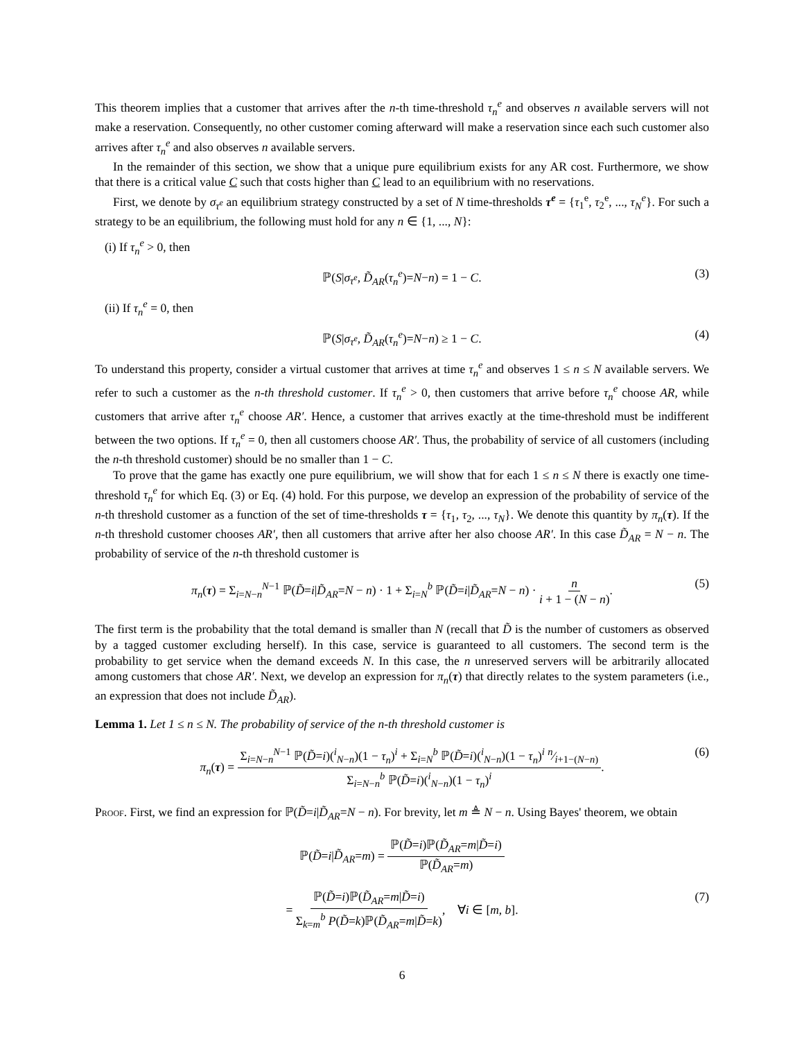This theorem implies that a customer that arrives after the n-th time-threshold τ<sub>n</sub><sup>e</sup> and observes n available servers will not make a reservation. Consequently, no other customer coming afterward will make a reservation since each such customer also arrives after τ<sub>n</sub><sup>e</sup> and also observes n available servers.
In the remainder of this section, we show that a unique pure equilibrium exists for any AR cost. Furthermore, we show that there is a critical value C such that costs higher than C lead to an equilibrium with no reservations.
First, we denote by σ<sub>τ<sup>e</sup></sub> an equilibrium strategy constructed by a set of N time-thresholds τ<sup>e</sup> = {τ<sub>1</sub><sup>e</sup>, τ<sub>2</sub><sup>e</sup>, ..., τ<sub>N</sub><sup>e</sup>}. For such a strategy to be an equilibrium, the following must hold for any n ∈ {1, ..., N}:
(i) If τ<sub>n</sub><sup>e</sup> > 0, then
ℙ(S|σ<sub>τ<sup>e</sup></sub>, D̃<sub>AR</sub>(τ<sub>n</sub><sup>e</sup>)=N−n) = 1 − C. (3)
(ii) If τ<sub>n</sub><sup>e</sup> = 0, then
ℙ(S|σ<sub>τ<sup>e</sup></sub>, D̃<sub>AR</sub>(τ<sub>n</sub><sup>e</sup>)=N−n) ≥ 1 − C. (4)
To understand this property, consider a virtual customer that arrives at time τ<sub>n</sub><sup>e</sup> and observes 1 ≤ n ≤ N available servers. We refer to such a customer as the n-th threshold customer. If τ<sub>n</sub><sup>e</sup> > 0, then customers that arrive before τ<sub>n</sub><sup>e</sup> choose AR, while customers that arrive after τ<sub>n</sub><sup>e</sup> choose AR′. Hence, a customer that arrives exactly at the time-threshold must be indifferent between the two options. If τ<sub>n</sub><sup>e</sup> = 0, then all customers choose AR′. Thus, the probability of service of all customers (including the n-th threshold customer) should be no smaller than 1 − C.
To prove that the game has exactly one pure equilibrium, we will show that for each 1 ≤ n ≤ N there is exactly one time-threshold τ<sub>n</sub><sup>e</sup> for which Eq. (3) or Eq. (4) hold. For this purpose, we develop an expression of the probability of service of the n-th threshold customer as a function of the set of time-thresholds τ = {τ<sub>1</sub>, τ<sub>2</sub>, ..., τ<sub>N</sub>}. We denote this quantity by π<sub>n</sub>(τ). If the n-th threshold customer chooses AR′, then all customers that arrive after her also choose AR′. In this case D̃<sub>AR</sub> = N − n. The probability of service of the n-th threshold customer is
π<sub>n</sub>(τ) = Σ<sub>i=N−n</sub><sup>N−1</sup> ℙ(D̃=i|D̃<sub>AR</sub>=N − n) · 1 + Σ<sub>i=N</sub><sup>b</sup> ℙ(D̃=i|D̃<sub>AR</sub>=N − n) · n i + 1 − (N − n). (5)
The first term is the probability that the total demand is smaller than N (recall that D̃ is the number of customers as observed by a tagged customer excluding herself). In this case, service is guaranteed to all customers. The second term is the probability to get service when the demand exceeds N. In this case, the n unreserved servers will be arbitrarily allocated among customers that chose AR′. Next, we develop an expression for π<sub>n</sub>(τ) that directly relates to the system parameters (i.e., an expression that does not include D̃<sub>AR</sub>).
Lemma 1. Let 1 ≤ n ≤ N. The probability of service of the n-th threshold customer is
π<sub>n</sub>(τ) = Σ<sub>i=N−n</sub><sup>N−1</sup> ℙ(D̃=i)(<sup>i</sup><sub>N−n</sub>)(1 − τ<sub>n</sub>)<sup>i</sup> + Σ<sub>i=N</sub><sup>b</sup> ℙ(D̃=i)(<sup>i</sup><sub>N−n</sub>)(1 − τ<sub>n</sub>)<sup>i</sup> n⁄i+1−(N−n) Σ<sub>i=N−n</sub><sup>b</sup> ℙ(D̃=i)(<sup>i</sup><sub>N−n</sub>)(1 − τ<sub>n</sub>)<sup>i</sup>. (6)
Proof. First, we find an expression for ℙ(D̃=i|D̃<sub>AR</sub>=N − n). For brevity, let m ≜ N − n. Using Bayes' theorem, we obtain
ℙ(D̃=i|D̃<sub>AR</sub>=m) = ℙ(D̃=i)ℙ(D̃<sub>AR</sub>=m|D̃=i) ℙ(D̃<sub>AR</sub>=m)
= ℙ(D̃=i)ℙ(D̃<sub>AR</sub>=m|D̃=i) Σ<sub>k=m</sub><sup>b</sup> P(D̃=k)ℙ(D̃<sub>AR</sub>=m|D̃=k), ∀i ∈ [m, b]. (7)
6